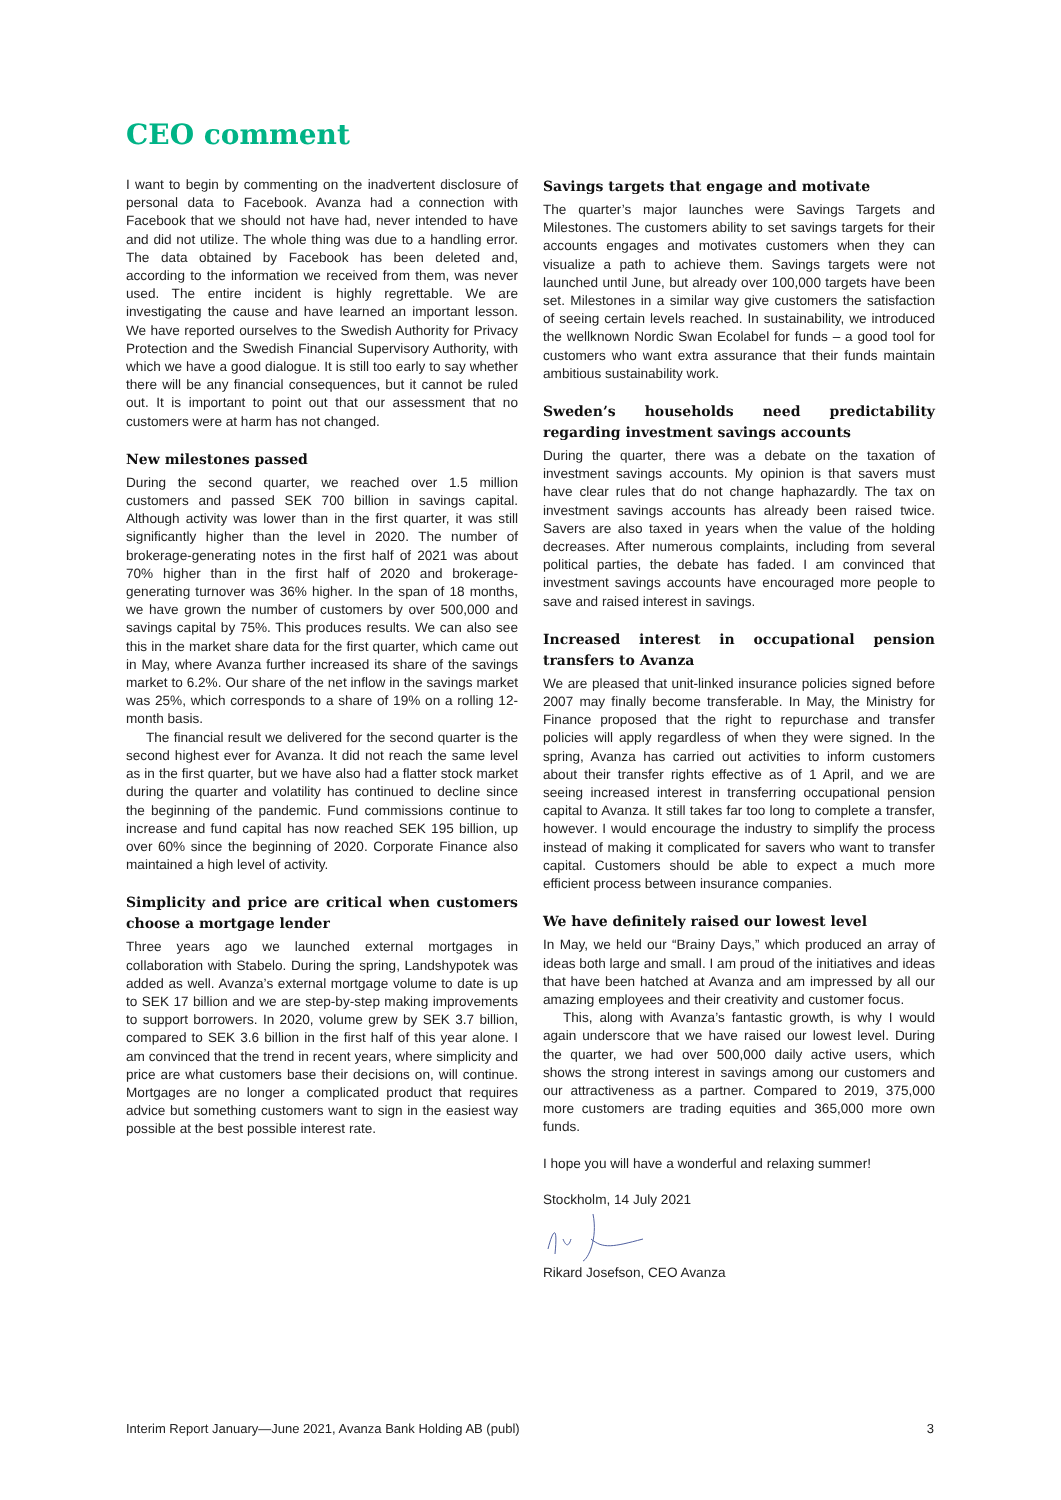CEO comment
I want to begin by commenting on the inadvertent disclosure of personal data to Facebook. Avanza had a connection with Facebook that we should not have had, never intended to have and did not utilize. The whole thing was due to a handling error. The data obtained by Facebook has been deleted and, according to the information we received from them, was never used. The entire incident is highly regrettable. We are investigating the cause and have learned an important lesson. We have reported ourselves to the Swedish Authority for Privacy Protection and the Swedish Financial Supervisory Authority, with which we have a good dialogue. It is still too early to say whether there will be any financial consequences, but it cannot be ruled out. It is important to point out that our assessment that no customers were at harm has not changed.
New milestones passed
During the second quarter, we reached over 1.5 million customers and passed SEK 700 billion in savings capital. Although activity was lower than in the first quarter, it was still significantly higher than the level in 2020. The number of brokerage-generating notes in the first half of 2021 was about 70% higher than in the first half of 2020 and brokerage-generating turnover was 36% higher. In the span of 18 months, we have grown the number of customers by over 500,000 and savings capital by 75%. This produces results. We can also see this in the market share data for the first quarter, which came out in May, where Avanza further increased its share of the savings market to 6.2%. Our share of the net inflow in the savings market was 25%, which corresponds to a share of 19% on a rolling 12-month basis.
The financial result we delivered for the second quarter is the second highest ever for Avanza. It did not reach the same level as in the first quarter, but we have also had a flatter stock market during the quarter and volatility has continued to decline since the beginning of the pandemic. Fund commissions continue to increase and fund capital has now reached SEK 195 billion, up over 60% since the beginning of 2020. Corporate Finance also maintained a high level of activity.
Simplicity and price are critical when customers choose a mortgage lender
Three years ago we launched external mortgages in collaboration with Stabelo. During the spring, Landshypotek was added as well. Avanza’s external mortgage volume to date is up to SEK 17 billion and we are step-by-step making improvements to support borrowers. In 2020, volume grew by SEK 3.7 billion, compared to SEK 3.6 billion in the first half of this year alone. I am convinced that the trend in recent years, where simplicity and price are what customers base their decisions on, will continue. Mortgages are no longer a complicated product that requires advice but something customers want to sign in the easiest way possible at the best possible interest rate.
Savings targets that engage and motivate
The quarter’s major launches were Savings Targets and Milestones. The customers ability to set savings targets for their accounts engages and motivates customers when they can visualize a path to achieve them. Savings targets were not launched until June, but already over 100,000 targets have been set. Milestones in a similar way give customers the satisfaction of seeing certain levels reached. In sustainability, we introduced the wellknown Nordic Swan Ecolabel for funds – a good tool for customers who want extra assurance that their funds maintain ambitious sustainability work.
Sweden’s households need predictability regarding investment savings accounts
During the quarter, there was a debate on the taxation of investment savings accounts. My opinion is that savers must have clear rules that do not change haphazardly. The tax on investment savings accounts has already been raised twice. Savers are also taxed in years when the value of the holding decreases. After numerous complaints, including from several political parties, the debate has faded. I am convinced that investment savings accounts have encouraged more people to save and raised interest in savings.
Increased interest in occupational pension transfers to Avanza
We are pleased that unit-linked insurance policies signed before 2007 may finally become transferable. In May, the Ministry for Finance proposed that the right to repurchase and transfer policies will apply regardless of when they were signed. In the spring, Avanza has carried out activities to inform customers about their transfer rights effective as of 1 April, and we are seeing increased interest in transferring occupational pension capital to Avanza. It still takes far too long to complete a transfer, however. I would encourage the industry to simplify the process instead of making it complicated for savers who want to transfer capital. Customers should be able to expect a much more efficient process between insurance companies.
We have definitely raised our lowest level
In May, we held our “Brainy Days,” which produced an array of ideas both large and small. I am proud of the initiatives and ideas that have been hatched at Avanza and am impressed by all our amazing employees and their creativity and customer focus.
This, along with Avanza’s fantastic growth, is why I would again underscore that we have raised our lowest level. During the quarter, we had over 500,000 daily active users, which shows the strong interest in savings among our customers and our attractiveness as a partner. Compared to 2019, 375,000 more customers are trading equities and 365,000 more own funds.
I hope you will have a wonderful and relaxing summer!
Stockholm, 14 July 2021
Rikard Josefson, CEO Avanza
Interim Report January—June 2021, Avanza Bank Holding AB (publ) 3